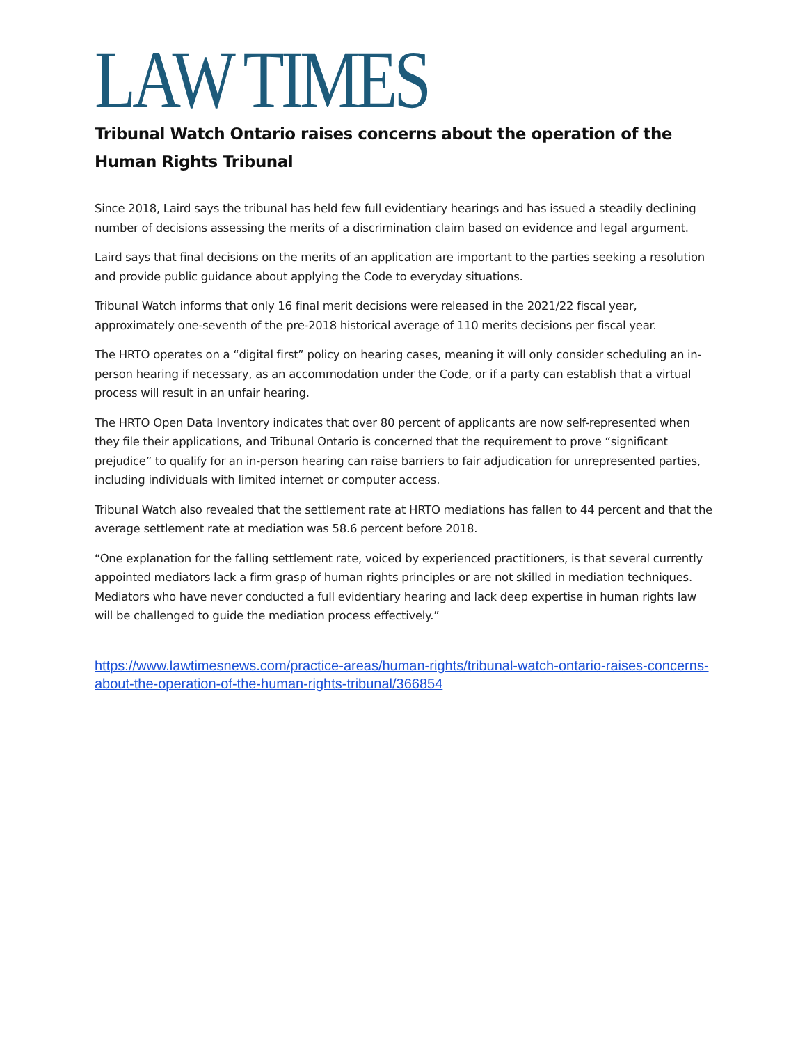LAW TIMES
Tribunal Watch Ontario raises concerns about the operation of the Human Rights Tribunal
Since 2018, Laird says the tribunal has held few full evidentiary hearings and has issued a steadily declining number of decisions assessing the merits of a discrimination claim based on evidence and legal argument.
Laird says that final decisions on the merits of an application are important to the parties seeking a resolution and provide public guidance about applying the Code to everyday situations.
Tribunal Watch informs that only 16 final merit decisions were released in the 2021/22 fiscal year, approximately one-seventh of the pre-2018 historical average of 110 merits decisions per fiscal year.
The HRTO operates on a “digital first” policy on hearing cases, meaning it will only consider scheduling an in-person hearing if necessary, as an accommodation under the Code, or if a party can establish that a virtual process will result in an unfair hearing.
The HRTO Open Data Inventory indicates that over 80 percent of applicants are now self-represented when they file their applications, and Tribunal Ontario is concerned that the requirement to prove “significant prejudice” to qualify for an in-person hearing can raise barriers to fair adjudication for unrepresented parties, including individuals with limited internet or computer access.
Tribunal Watch also revealed that the settlement rate at HRTO mediations has fallen to 44 percent and that the average settlement rate at mediation was 58.6 percent before 2018.
“One explanation for the falling settlement rate, voiced by experienced practitioners, is that several currently appointed mediators lack a firm grasp of human rights principles or are not skilled in mediation techniques. Mediators who have never conducted a full evidentiary hearing and lack deep expertise in human rights law will be challenged to guide the mediation process effectively.”
https://www.lawtimesnews.com/practice-areas/human-rights/tribunal-watch-ontario-raises-concerns-about-the-operation-of-the-human-rights-tribunal/366854